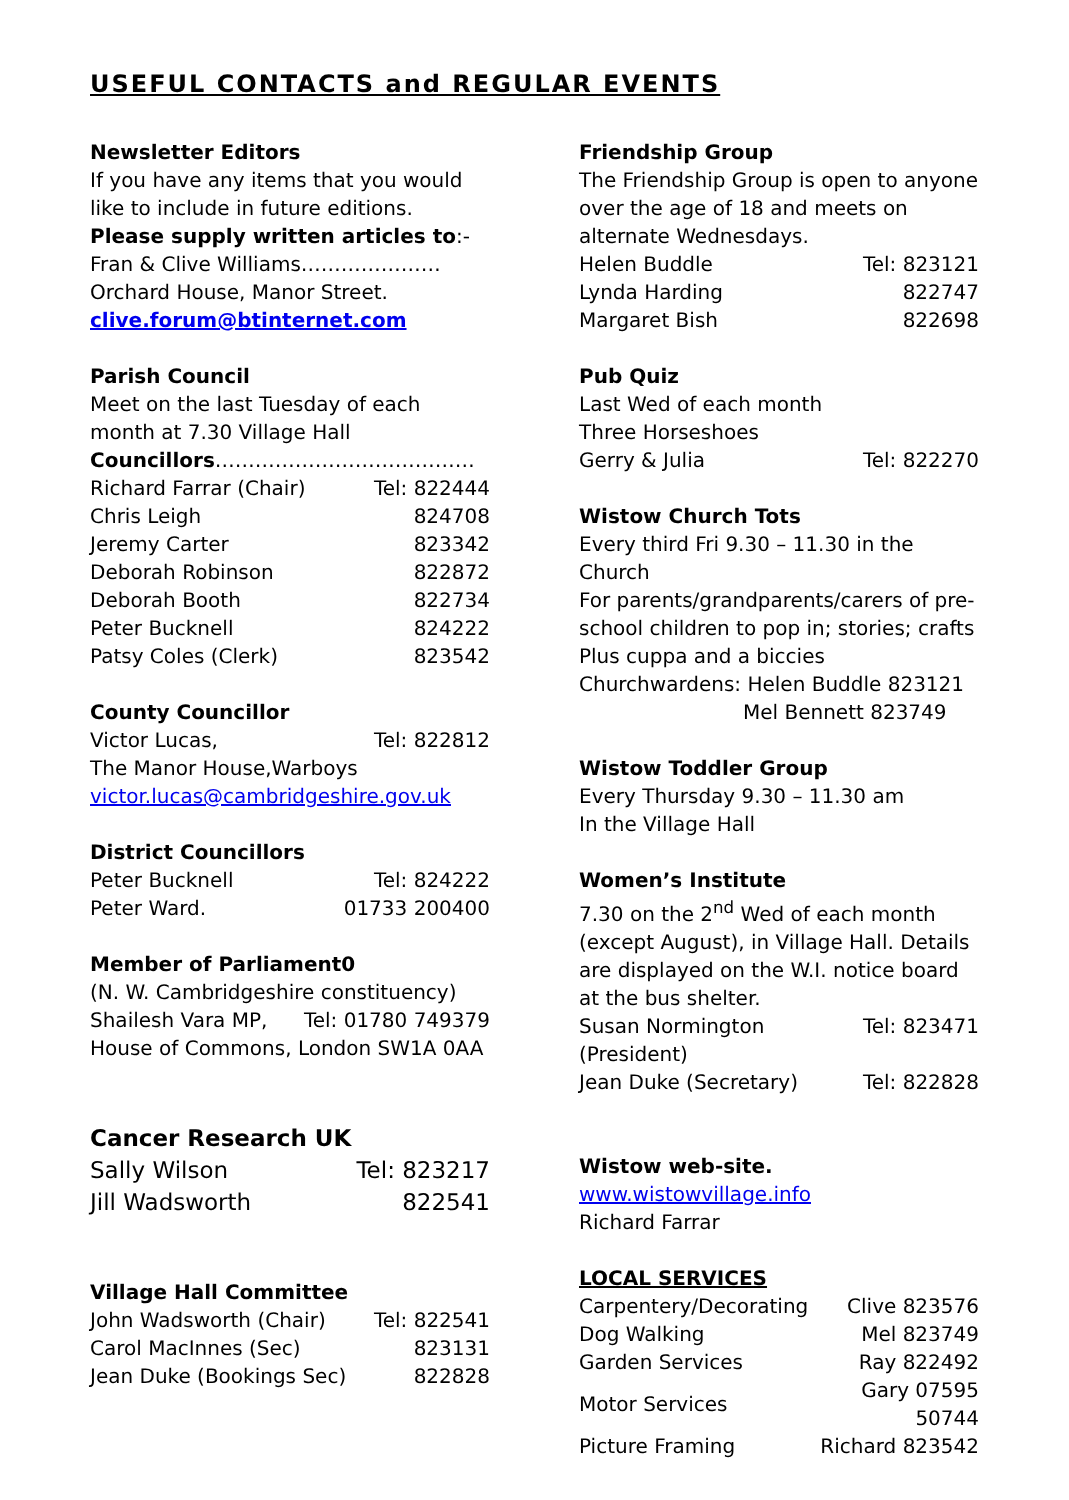USEFUL CONTACTS and REGULAR EVENTS
Newsletter Editors
If you have any items that you would like to include in future editions.
Please supply written articles to:-
Fran & Clive Williams…………………
Orchard House, Manor Street.
clive.forum@btinternet.com
Parish Council
Meet on the last Tuesday of each month at 7.30 Village Hall
Councillors…………………………………
| Richard Farrar (Chair) | Tel: 822444 |
| Chris Leigh | 824708 |
| Jeremy Carter | 823342 |
| Deborah Robinson | 822872 |
| Deborah Booth | 822734 |
| Peter Bucknell | 824222 |
| Patsy Coles (Clerk) | 823542 |
County Councillor
| Victor Lucas, | Tel: 822812 |
The Manor House,Warboys
victor.lucas@cambridgeshire.gov.uk
District Councillors
| Peter Bucknell | Tel: 824222 |
| Peter Ward. | 01733 200400 |
Member of Parliament0
(N. W. Cambridgeshire constituency)
| Shailesh Vara MP, | Tel: 01780 749379 |
House of Commons, London SW1A 0AA
Cancer Research UK
| Sally Wilson | Tel: 823217 |
| Jill Wadsworth | 822541 |
Village Hall Committee
| John Wadsworth (Chair) | Tel: 822541 |
| Carol MacInnes (Sec) | 823131 |
| Jean Duke (Bookings Sec) | 822828 |
Friendship Group
The Friendship Group is open to anyone over the age of 18 and meets on alternate Wednesdays.
| Helen Buddle | Tel: 823121 |
| Lynda Harding | 822747 |
| Margaret Bish | 822698 |
Pub Quiz
Last Wed of each month
Three Horseshoes
| Gerry & Julia | Tel: 822270 |
Wistow Church Tots
Every third Fri 9.30 – 11.30 in the Church
For parents/grandparents/carers of pre-school children to pop in; stories; crafts
Plus cuppa and a biccies
Churchwardens: Helen Buddle 823121
Mel Bennett 823749
Wistow Toddler Group
Every Thursday 9.30 – 11.30 am
In the Village Hall
Women’s Institute
7.30 on the 2<sup>nd</sup> Wed of each month (except August), in Village Hall. Details are displayed on the W.I. notice board at the bus shelter.
| Susan Normington (President) | Tel: 823471 |
| Jean Duke (Secretary) | Tel: 822828 |
Wistow web-site.
www.wistowvillage.info
Richard Farrar
LOCAL SERVICES
| Carpentery/Decorating | Clive 823576 |
| Dog Walking | Mel 823749 |
| Garden Services | Ray 822492 |
| Motor Services | Gary 07595 50744 |
| Picture Framing | Richard 823542 |